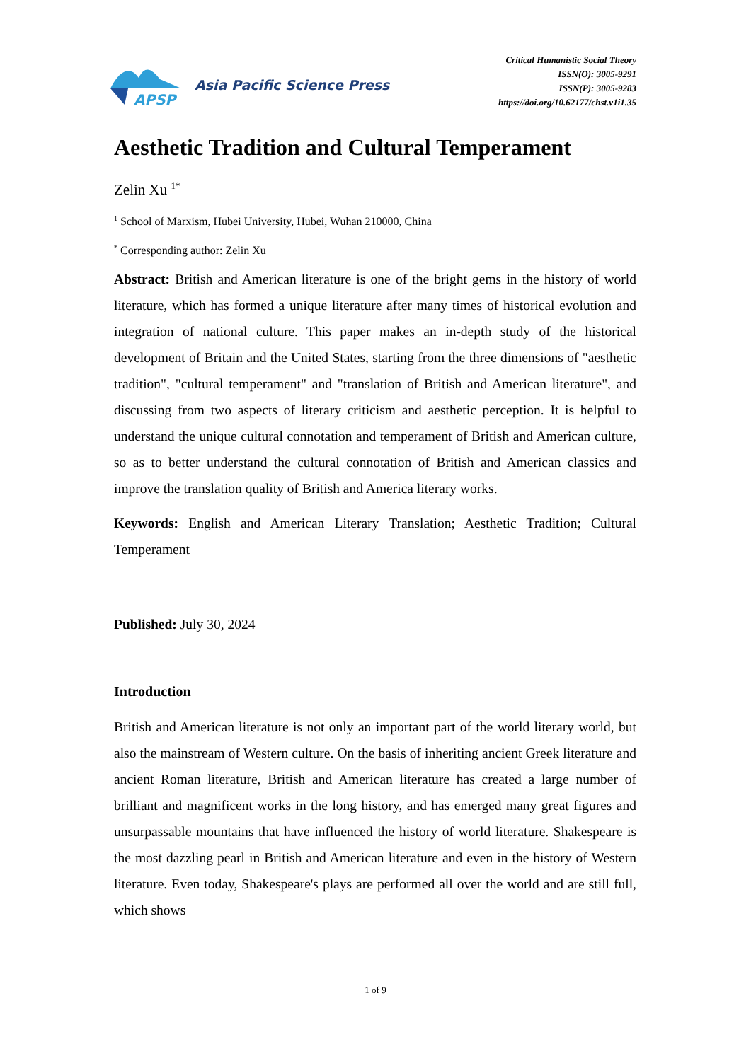APSP
Asia Pacific Science Press
Critical Humanistic Social Theory
ISSN(O): 3005-9291
ISSN(P): 3005-9283
https://doi.org/10.62177/chst.v1i1.35
Aesthetic Tradition and Cultural Temperament
Zelin Xu <sup>1*</sup>
<sup>1</sup> School of Marxism, Hubei University, Hubei, Wuhan 210000, China
<sup>*</sup> Corresponding author: Zelin Xu
Abstract: British and American literature is one of the bright gems in the history of world literature, which has formed a unique literature after many times of historical evolution and integration of national culture. This paper makes an in-depth study of the historical development of Britain and the United States, starting from the three dimensions of "aesthetic tradition", "cultural temperament" and "translation of British and American literature", and discussing from two aspects of literary criticism and aesthetic perception. It is helpful to understand the unique cultural connotation and temperament of British and American culture, so as to better understand the cultural connotation of British and American classics and improve the translation quality of British and America literary works.
Keywords: English and American Literary Translation; Aesthetic Tradition; Cultural Temperament
Published: July 30, 2024
Introduction
British and American literature is not only an important part of the world literary world, but also the mainstream of Western culture. On the basis of inheriting ancient Greek literature and ancient Roman literature, British and American literature has created a large number of brilliant and magnificent works in the long history, and has emerged many great figures and unsurpassable mountains that have influenced the history of world literature. Shakespeare is the most dazzling pearl in British and American literature and even in the history of Western literature. Even today, Shakespeare's plays are performed all over the world and are still full, which shows
1 of 9